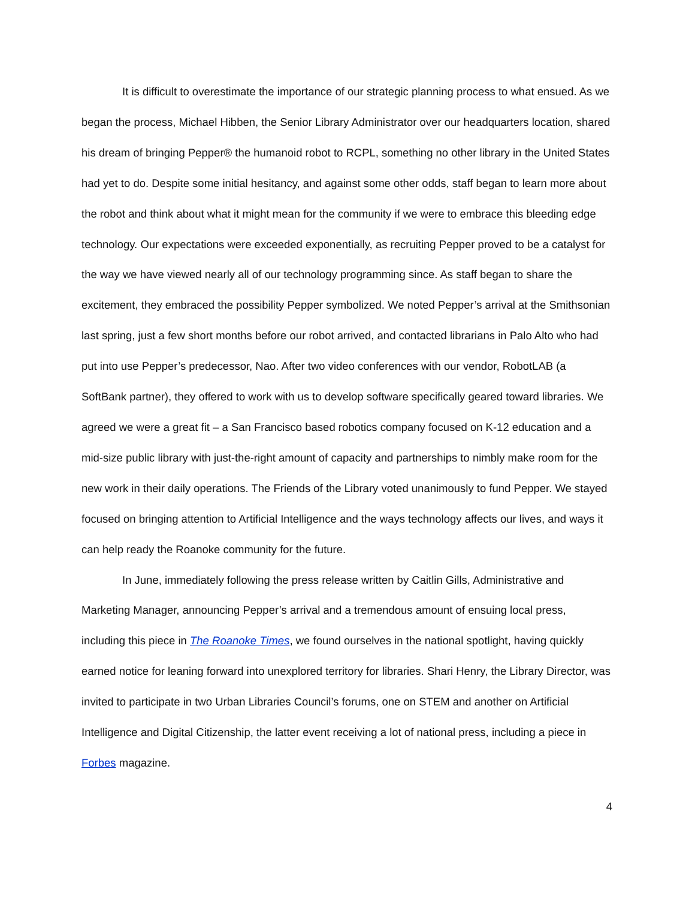It is difficult to overestimate the importance of our strategic planning process to what ensued. As we began the process, Michael Hibben, the Senior Library Administrator over our headquarters location, shared his dream of bringing Pepper® the humanoid robot to RCPL, something no other library in the United States had yet to do. Despite some initial hesitancy, and against some other odds, staff began to learn more about the robot and think about what it might mean for the community if we were to embrace this bleeding edge technology. Our expectations were exceeded exponentially, as recruiting Pepper proved to be a catalyst for the way we have viewed nearly all of our technology programming since. As staff began to share the excitement, they embraced the possibility Pepper symbolized. We noted Pepper’s arrival at the Smithsonian last spring, just a few short months before our robot arrived, and contacted librarians in Palo Alto who had put into use Pepper’s predecessor, Nao. After two video conferences with our vendor, RobotLAB (a SoftBank partner), they offered to work with us to develop software specifically geared toward libraries. We agreed we were a great fit – a San Francisco based robotics company focused on K-12 education and a mid-size public library with just-the-right amount of capacity and partnerships to nimbly make room for the new work in their daily operations. The Friends of the Library voted unanimously to fund Pepper. We stayed focused on bringing attention to Artificial Intelligence and the ways technology affects our lives, and ways it can help ready the Roanoke community for the future.
In June, immediately following the press release written by Caitlin Gills, Administrative and Marketing Manager, announcing Pepper’s arrival and a tremendous amount of ensuing local press, including this piece in The Roanoke Times, we found ourselves in the national spotlight, having quickly earned notice for leaning forward into unexplored territory for libraries. Shari Henry, the Library Director, was invited to participate in two Urban Libraries Council’s forums, one on STEM and another on Artificial Intelligence and Digital Citizenship, the latter event receiving a lot of national press, including a piece in Forbes magazine.
4